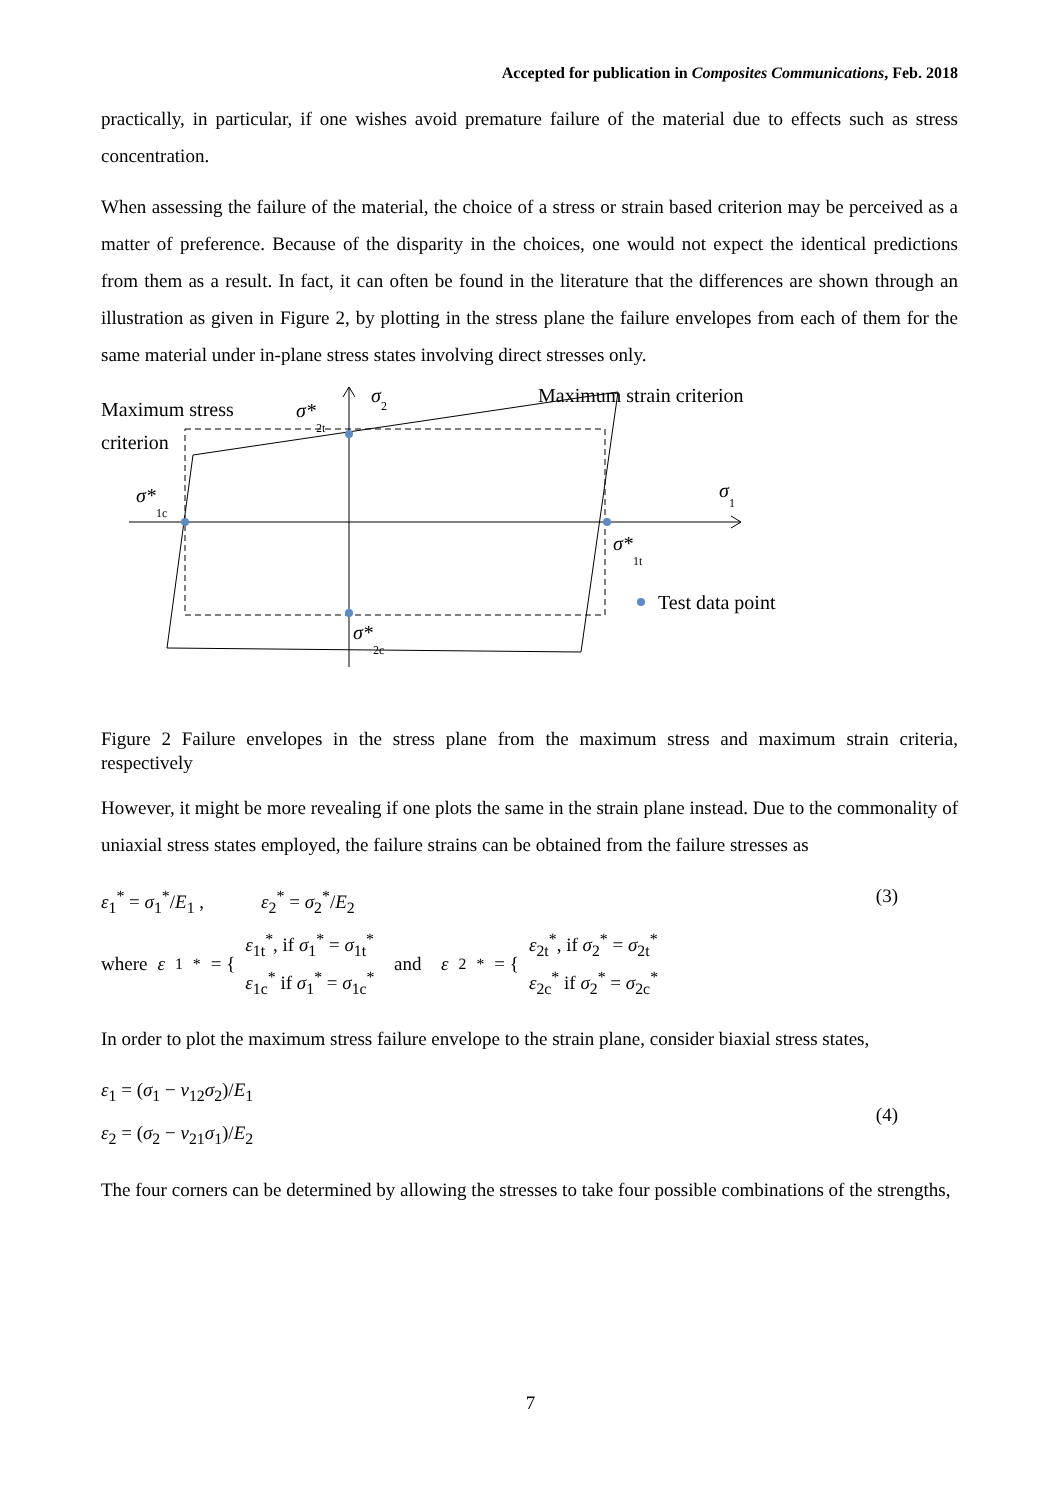Accepted for publication in Composites Communications, Feb. 2018
practically, in particular, if one wishes avoid premature failure of the material due to effects such as stress concentration.
When assessing the failure of the material, the choice of a stress or strain based criterion may be perceived as a matter of preference. Because of the disparity in the choices, one would not expect the identical predictions from them as a result. In fact, it can often be found in the literature that the differences are shown through an illustration as given in Figure 2, by plotting in the stress plane the failure envelopes from each of them for the same material under in-plane stress states involving direct stresses only.
Maximum stress
criterion
Maximum strain criterion
σ2
σ*2t
σ*1c
σ1
σ*1t
σ*2c
Test data point
Figure 2 Failure envelopes in the stress plane from the maximum stress and maximum strain criteria, respectively
However, it might be more revealing if one plots the same in the strain plane instead. Due to the commonality of uniaxial stress states employed, the failure strains can be obtained from the failure stresses as
ε<sub>1</sub><sup>*</sup> = σ<sub>1</sub><sup>*</sup>/E<sub>1</sub> , ε<sub>2</sub><sup>*</sup> = σ<sub>2</sub><sup>*</sup>/E<sub>2</sub> (3)
where ε<sub>1</sub><sup>*</sup> = { ε<sub>1t</sub><sup>*</sup>, if σ<sub>1</sub><sup>*</sup> = σ<sub>1t</sub><sup>*</sup>
ε<sub>1c</sub><sup>*</sup> if σ<sub>1</sub><sup>*</sup> = σ<sub>1c</sub><sup>*</sup> and ε<sub>2</sub><sup>*</sup> = { ε<sub>2t</sub><sup>*</sup>, if σ<sub>2</sub><sup>*</sup> = σ<sub>2t</sub><sup>*</sup>
ε<sub>2c</sub><sup>*</sup> if σ<sub>2</sub><sup>*</sup> = σ<sub>2c</sub><sup>*</sup>
In order to plot the maximum stress failure envelope to the strain plane, consider biaxial stress states,
ε<sub>1</sub> = (σ<sub>1</sub> − ν<sub>12</sub>σ<sub>2</sub>)/E<sub>1</sub>
ε<sub>2</sub> = (σ<sub>2</sub> − ν<sub>21</sub>σ<sub>1</sub>)/E<sub>2</sub> (4)
The four corners can be determined by allowing the stresses to take four possible combinations of the strengths,
7